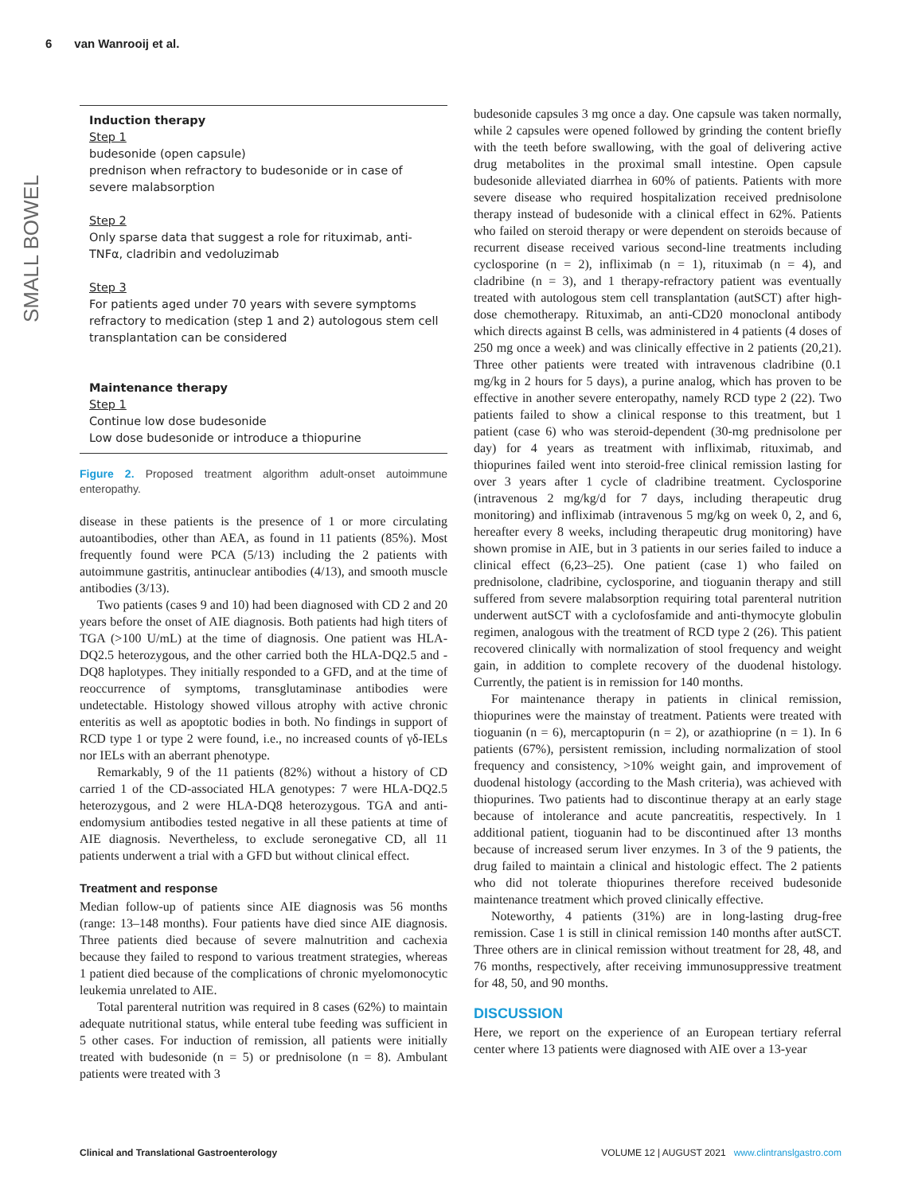6 van Wanrooij et al.
SMALL BOWEL
Induction therapy
Step 1
budesonide (open capsule)
prednison when refractory to budesonide or in case of severe malabsorption
Step 2
Only sparse data that suggest a role for rituximab, anti-TNFα, cladribin and vedoluzimab
Step 3
For patients aged under 70 years with severe symptoms refractory to medication (step 1 and 2) autologous stem cell transplantation can be considered
Maintenance therapy
Step 1
Continue low dose budesonide
Low dose budesonide or introduce a thiopurine
Figure 2. Proposed treatment algorithm adult-onset autoimmune enteropathy.
disease in these patients is the presence of 1 or more circulating autoantibodies, other than AEA, as found in 11 patients (85%). Most frequently found were PCA (5/13) including the 2 patients with autoimmune gastritis, antinuclear antibodies (4/13), and smooth muscle antibodies (3/13).
Two patients (cases 9 and 10) had been diagnosed with CD 2 and 20 years before the onset of AIE diagnosis. Both patients had high titers of TGA (>100 U/mL) at the time of diagnosis. One patient was HLA-DQ2.5 heterozygous, and the other carried both the HLA-DQ2.5 and -DQ8 haplotypes. They initially responded to a GFD, and at the time of reoccurrence of symptoms, transglutaminase antibodies were undetectable. Histology showed villous atrophy with active chronic enteritis as well as apoptotic bodies in both. No findings in support of RCD type 1 or type 2 were found, i.e., no increased counts of γδ-IELs nor IELs with an aberrant phenotype.
Remarkably, 9 of the 11 patients (82%) without a history of CD carried 1 of the CD-associated HLA genotypes: 7 were HLA-DQ2.5 heterozygous, and 2 were HLA-DQ8 heterozygous. TGA and anti-endomysium antibodies tested negative in all these patients at time of AIE diagnosis. Nevertheless, to exclude seronegative CD, all 11 patients underwent a trial with a GFD but without clinical effect.
Treatment and response
Median follow-up of patients since AIE diagnosis was 56 months (range: 13–148 months). Four patients have died since AIE diagnosis. Three patients died because of severe malnutrition and cachexia because they failed to respond to various treatment strategies, whereas 1 patient died because of the complications of chronic myelomonocytic leukemia unrelated to AIE.
Total parenteral nutrition was required in 8 cases (62%) to maintain adequate nutritional status, while enteral tube feeding was sufficient in 5 other cases. For induction of remission, all patients were initially treated with budesonide (n = 5) or prednisolone (n = 8). Ambulant patients were treated with 3
budesonide capsules 3 mg once a day. One capsule was taken normally, while 2 capsules were opened followed by grinding the content briefly with the teeth before swallowing, with the goal of delivering active drug metabolites in the proximal small intestine. Open capsule budesonide alleviated diarrhea in 60% of patients. Patients with more severe disease who required hospitalization received prednisolone therapy instead of budesonide with a clinical effect in 62%. Patients who failed on steroid therapy or were dependent on steroids because of recurrent disease received various second-line treatments including cyclosporine (n = 2), infliximab (n = 1), rituximab (n = 4), and cladribine (n = 3), and 1 therapy-refractory patient was eventually treated with autologous stem cell transplantation (autSCT) after high-dose chemotherapy. Rituximab, an anti-CD20 monoclonal antibody which directs against B cells, was administered in 4 patients (4 doses of 250 mg once a week) and was clinically effective in 2 patients (20,21). Three other patients were treated with intravenous cladribine (0.1 mg/kg in 2 hours for 5 days), a purine analog, which has proven to be effective in another severe enteropathy, namely RCD type 2 (22). Two patients failed to show a clinical response to this treatment, but 1 patient (case 6) who was steroid-dependent (30-mg prednisolone per day) for 4 years as treatment with infliximab, rituximab, and thiopurines failed went into steroid-free clinical remission lasting for over 3 years after 1 cycle of cladribine treatment. Cyclosporine (intravenous 2 mg/kg/d for 7 days, including therapeutic drug monitoring) and infliximab (intravenous 5 mg/kg on week 0, 2, and 6, hereafter every 8 weeks, including therapeutic drug monitoring) have shown promise in AIE, but in 3 patients in our series failed to induce a clinical effect (6,23–25). One patient (case 1) who failed on prednisolone, cladribine, cyclosporine, and tioguanin therapy and still suffered from severe malabsorption requiring total parenteral nutrition underwent autSCT with a cyclofosfamide and anti-thymocyte globulin regimen, analogous with the treatment of RCD type 2 (26). This patient recovered clinically with normalization of stool frequency and weight gain, in addition to complete recovery of the duodenal histology. Currently, the patient is in remission for 140 months.
For maintenance therapy in patients in clinical remission, thiopurines were the mainstay of treatment. Patients were treated with tioguanin (n = 6), mercaptopurin (n = 2), or azathioprine (n = 1). In 6 patients (67%), persistent remission, including normalization of stool frequency and consistency, >10% weight gain, and improvement of duodenal histology (according to the Mash criteria), was achieved with thiopurines. Two patients had to discontinue therapy at an early stage because of intolerance and acute pancreatitis, respectively. In 1 additional patient, tioguanin had to be discontinued after 13 months because of increased serum liver enzymes. In 3 of the 9 patients, the drug failed to maintain a clinical and histologic effect. The 2 patients who did not tolerate thiopurines therefore received budesonide maintenance treatment which proved clinically effective.
Noteworthy, 4 patients (31%) are in long-lasting drug-free remission. Case 1 is still in clinical remission 140 months after autSCT. Three others are in clinical remission without treatment for 28, 48, and 76 months, respectively, after receiving immunosuppressive treatment for 48, 50, and 90 months.
DISCUSSION
Here, we report on the experience of an European tertiary referral center where 13 patients were diagnosed with AIE over a 13-year
Clinical and Translational Gastroenterology VOLUME 12 | AUGUST 2021 www.clintranslgastro.com